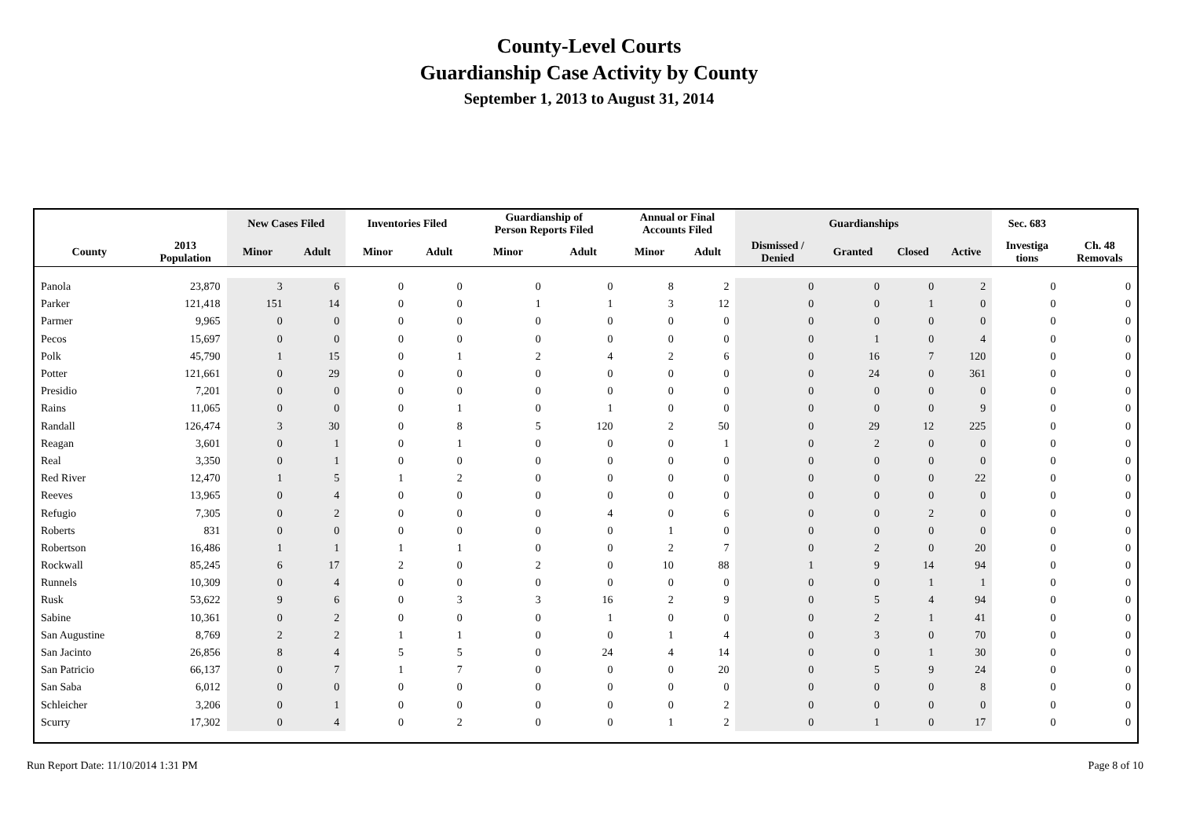County-Level Courts
Guardianship Case Activity by County
September 1, 2013 to August 31, 2014
| | | New Cases Filed | | Inventories Filed | | Guardianship of Person Reports Filed | | Annual or Final Accounts Filed | | Guardianships | | | | Sec. 683 | |
| --- | --- | --- | --- | --- | --- | --- | --- | --- | --- | --- | --- | --- | --- | --- | --- |
| County | 2013 Population | Minor | Adult | Minor | Adult | Minor | Adult | Minor | Adult | Dismissed / Denied | Granted | Closed | Active | Investiga tions | Ch. 48 Removals |
| Panola | 23,870 | 3 | 6 | 0 | 0 | 0 | 0 | 8 | 2 | 0 | 0 | 0 | 2 | 0 | 0 |
| Parker | 121,418 | 151 | 14 | 0 | 0 | 1 | 1 | 3 | 12 | 0 | 0 | 1 | 0 | 0 | 0 |
| Parmer | 9,965 | 0 | 0 | 0 | 0 | 0 | 0 | 0 | 0 | 0 | 0 | 0 | 0 | 0 | 0 |
| Pecos | 15,697 | 0 | 0 | 0 | 0 | 0 | 0 | 0 | 0 | 0 | 1 | 0 | 4 | 0 | 0 |
| Polk | 45,790 | 1 | 15 | 0 | 1 | 2 | 4 | 2 | 6 | 0 | 16 | 7 | 120 | 0 | 0 |
| Potter | 121,661 | 0 | 29 | 0 | 0 | 0 | 0 | 0 | 0 | 0 | 24 | 0 | 361 | 0 | 0 |
| Presidio | 7,201 | 0 | 0 | 0 | 0 | 0 | 0 | 0 | 0 | 0 | 0 | 0 | 0 | 0 | 0 |
| Rains | 11,065 | 0 | 0 | 0 | 1 | 0 | 1 | 0 | 0 | 0 | 0 | 0 | 9 | 0 | 0 |
| Randall | 126,474 | 3 | 30 | 0 | 8 | 5 | 120 | 2 | 50 | 0 | 29 | 12 | 225 | 0 | 0 |
| Reagan | 3,601 | 0 | 1 | 0 | 1 | 0 | 0 | 0 | 1 | 0 | 2 | 0 | 0 | 0 | 0 |
| Real | 3,350 | 0 | 1 | 0 | 0 | 0 | 0 | 0 | 0 | 0 | 0 | 0 | 0 | 0 | 0 |
| Red River | 12,470 | 1 | 5 | 1 | 2 | 0 | 0 | 0 | 0 | 0 | 0 | 0 | 22 | 0 | 0 |
| Reeves | 13,965 | 0 | 4 | 0 | 0 | 0 | 0 | 0 | 0 | 0 | 0 | 0 | 0 | 0 | 0 |
| Refugio | 7,305 | 0 | 2 | 0 | 0 | 0 | 4 | 0 | 6 | 0 | 0 | 2 | 0 | 0 | 0 |
| Roberts | 831 | 0 | 0 | 0 | 0 | 0 | 0 | 1 | 0 | 0 | 0 | 0 | 0 | 0 | 0 |
| Robertson | 16,486 | 1 | 1 | 1 | 1 | 0 | 0 | 2 | 7 | 0 | 2 | 0 | 20 | 0 | 0 |
| Rockwall | 85,245 | 6 | 17 | 2 | 0 | 2 | 0 | 10 | 88 | 1 | 9 | 14 | 94 | 0 | 0 |
| Runnels | 10,309 | 0 | 4 | 0 | 0 | 0 | 0 | 0 | 0 | 0 | 0 | 1 | 1 | 0 | 0 |
| Rusk | 53,622 | 9 | 6 | 0 | 3 | 3 | 16 | 2 | 9 | 0 | 5 | 4 | 94 | 0 | 0 |
| Sabine | 10,361 | 0 | 2 | 0 | 0 | 0 | 1 | 0 | 0 | 0 | 2 | 1 | 41 | 0 | 0 |
| San Augustine | 8,769 | 2 | 2 | 1 | 1 | 0 | 0 | 1 | 4 | 0 | 3 | 0 | 70 | 0 | 0 |
| San Jacinto | 26,856 | 8 | 4 | 5 | 5 | 0 | 24 | 4 | 14 | 0 | 0 | 1 | 30 | 0 | 0 |
| San Patricio | 66,137 | 0 | 7 | 1 | 7 | 0 | 0 | 0 | 20 | 0 | 5 | 9 | 24 | 0 | 0 |
| San Saba | 6,012 | 0 | 0 | 0 | 0 | 0 | 0 | 0 | 0 | 0 | 0 | 0 | 8 | 0 | 0 |
| Schleicher | 3,206 | 0 | 1 | 0 | 0 | 0 | 0 | 0 | 2 | 0 | 0 | 0 | 0 | 0 | 0 |
| Scurry | 17,302 | 0 | 4 | 0 | 2 | 0 | 0 | 1 | 2 | 0 | 1 | 0 | 17 | 0 | 0 |
Run Report Date: 11/10/2014 1:31 PM Page 8 of 10